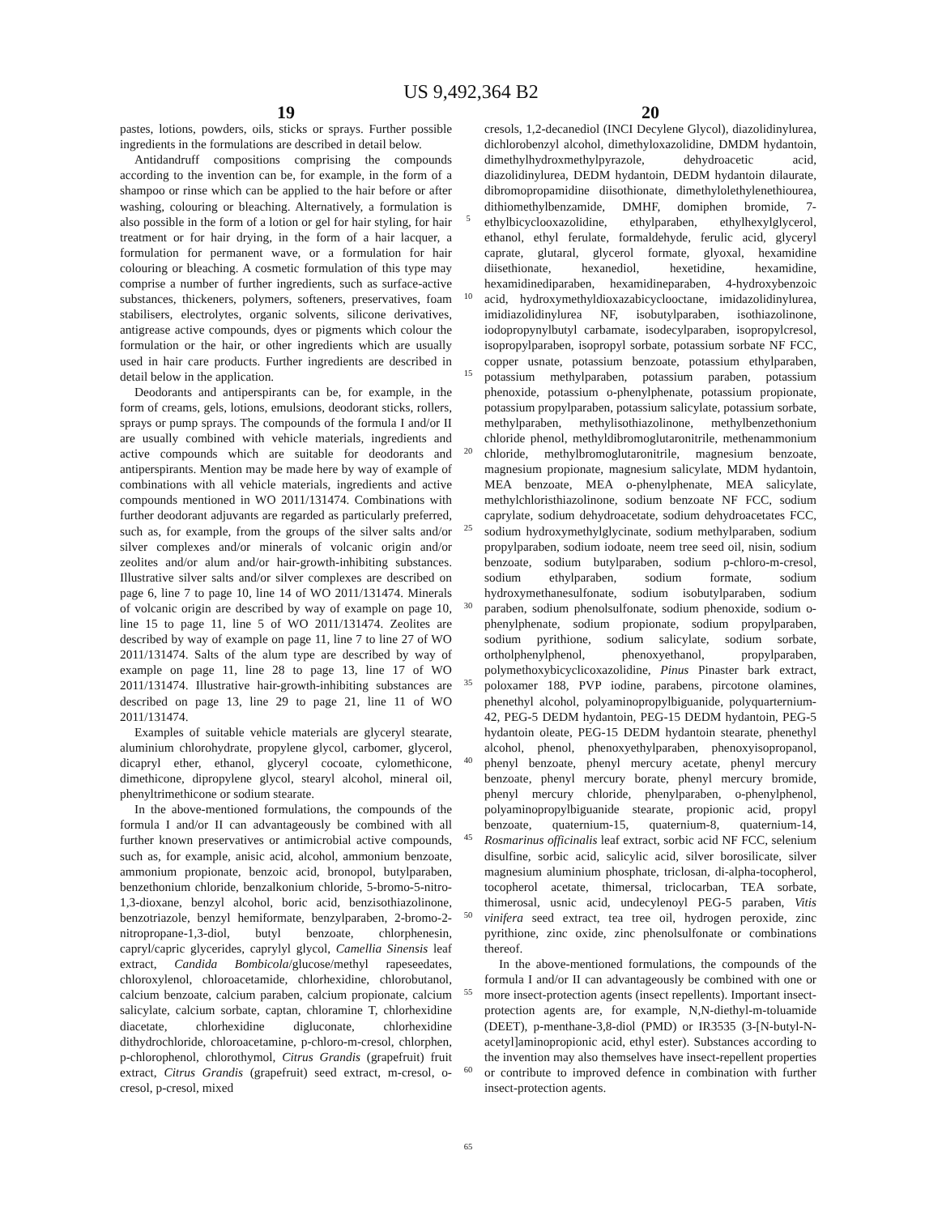US 9,492,364 B2
19
pastes, lotions, powders, oils, sticks or sprays. Further possible ingredients in the formulations are described in detail below.
Antidandruff compositions comprising the compounds according to the invention can be, for example, in the form of a shampoo or rinse which can be applied to the hair before or after washing, colouring or bleaching. Alternatively, a formulation is also possible in the form of a lotion or gel for hair styling, for hair treatment or for hair drying, in the form of a hair lacquer, a formulation for permanent wave, or a formulation for hair colouring or bleaching. A cosmetic formulation of this type may comprise a number of further ingredients, such as surface-active substances, thickeners, polymers, softeners, preservatives, foam stabilisers, electrolytes, organic solvents, silicone derivatives, antigrease active compounds, dyes or pigments which colour the formulation or the hair, or other ingredients which are usually used in hair care products. Further ingredients are described in detail below in the application.
Deodorants and antiperspirants can be, for example, in the form of creams, gels, lotions, emulsions, deodorant sticks, rollers, sprays or pump sprays. The compounds of the formula I and/or II are usually combined with vehicle materials, ingredients and active compounds which are suitable for deodorants and antiperspirants. Mention may be made here by way of example of combinations with all vehicle materials, ingredients and active compounds mentioned in WO 2011/131474. Combinations with further deodorant adjuvants are regarded as particularly preferred, such as, for example, from the groups of the silver salts and/or silver complexes and/or minerals of volcanic origin and/or zeolites and/or alum and/or hair-growth-inhibiting substances. Illustrative silver salts and/or silver complexes are described on page 6, line 7 to page 10, line 14 of WO 2011/131474. Minerals of volcanic origin are described by way of example on page 10, line 15 to page 11, line 5 of WO 2011/131474. Zeolites are described by way of example on page 11, line 7 to line 27 of WO 2011/131474. Salts of the alum type are described by way of example on page 11, line 28 to page 13, line 17 of WO 2011/131474. Illustrative hair-growth-inhibiting substances are described on page 13, line 29 to page 21, line 11 of WO 2011/131474.
Examples of suitable vehicle materials are glyceryl stearate, aluminium chlorohydrate, propylene glycol, carbomer, glycerol, dicapryl ether, ethanol, glyceryl cocoate, cylomethicone, dimethicone, dipropylene glycol, stearyl alcohol, mineral oil, phenyltrimethicone or sodium stearate.
In the above-mentioned formulations, the compounds of the formula I and/or II can advantageously be combined with all further known preservatives or antimicrobial active compounds, such as, for example, anisic acid, alcohol, ammonium benzoate, ammonium propionate, benzoic acid, bronopol, butylparaben, benzethonium chloride, benzalkonium chloride, 5-bromo-5-nitro-1,3-dioxane, benzyl alcohol, boric acid, benzisothiazolinone, benzotriazole, benzyl hemiformate, benzylparaben, 2-bromo-2-nitropropane-1,3-diol, butyl benzoate, chlorphenesin, capryl/capric glycerides, caprylyl glycol, Camellia Sinensis leaf extract, Candida Bombicola/glucose/methyl rapeseedates, chloroxylenol, chloroacetamide, chlorhexidine, chlorobutanol, calcium benzoate, calcium paraben, calcium propionate, calcium salicylate, calcium sorbate, captan, chloramine T, chlorhexidine diacetate, chlorhexidine digluconate, chlorhexidine dithydrochloride, chloroacetamine, p-chloro-m-cresol, chlorphen, p-chlorophenol, chlorothymol, Citrus Grandis (grapefruit) fruit extract, Citrus Grandis (grapefruit) seed extract, m-cresol, o-cresol, p-cresol, mixed
5
10
15
20
25
30
35
40
45
50
55
60
65
20
cresols, 1,2-decanediol (INCI Decylene Glycol), diazolidinylurea, dichlorobenzyl alcohol, dimethyloxazolidine, DMDM hydantoin, dimethylhydroxmethylpyrazole, dehydroacetic acid, diazolidinylurea, DEDM hydantoin, DEDM hydantoin dilaurate, dibromopropamidine diisothionate, dimethylolethylenethiourea, dithiomethylbenzamide, DMHF, domiphen bromide, 7-ethylbicyclooxazolidine, ethylparaben, ethylhexylglycerol, ethanol, ethyl ferulate, formaldehyde, ferulic acid, glyceryl caprate, glutaral, glycerol formate, glyoxal, hexamidine diisethionate, hexanediol, hexetidine, hexamidine, hexamidinediparaben, hexamidineparaben, 4-hydroxybenzoic acid, hydroxymethyldioxazabicyclooctane, imidazolidinylurea, imidiazolidinylurea NF, isobutylparaben, isothiazolinone, iodopropynylbutyl carbamate, isodecylparaben, isopropylcresol, isopropylparaben, isopropyl sorbate, potassium sorbate NF FCC, copper usnate, potassium benzoate, potassium ethylparaben, potassium methylparaben, potassium paraben, potassium phenoxide, potassium o-phenylphenate, potassium propionate, potassium propylparaben, potassium salicylate, potassium sorbate, methylparaben, methylisothiazolinone, methylbenzethonium chloride phenol, methyldibromoglutaronitrile, methenammonium chloride, methylbromoglutaronitrile, magnesium benzoate, magnesium propionate, magnesium salicylate, MDM hydantoin, MEA benzoate, MEA o-phenylphenate, MEA salicylate, methylchloristhiazolinone, sodium benzoate NF FCC, sodium caprylate, sodium dehydroacetate, sodium dehydroacetates FCC, sodium hydroxymethylglycinate, sodium methylparaben, sodium propylparaben, sodium iodoate, neem tree seed oil, nisin, sodium benzoate, sodium butylparaben, sodium p-chloro-m-cresol, sodium ethylparaben, sodium formate, sodium hydroxymethanesulfonate, sodium isobutylparaben, sodium paraben, sodium phenolsulfonate, sodium phenoxide, sodium o-phenylphenate, sodium propionate, sodium propylparaben, sodium pyrithione, sodium salicylate, sodium sorbate, ortholphenylphenol, phenoxyethanol, propylparaben, polymethoxybicyclicoxazolidine, Pinus Pinaster bark extract, poloxamer 188, PVP iodine, parabens, pircotone olamines, phenethyl alcohol, polyaminopropylbiguanide, polyquarternium-42, PEG-5 DEDM hydantoin, PEG-15 DEDM hydantoin, PEG-5 hydantoin oleate, PEG-15 DEDM hydantoin stearate, phenethyl alcohol, phenol, phenoxyethylparaben, phenoxyisopropanol, phenyl benzoate, phenyl mercury acetate, phenyl mercury benzoate, phenyl mercury borate, phenyl mercury bromide, phenyl mercury chloride, phenylparaben, o-phenylphenol, polyaminopropylbiguanide stearate, propionic acid, propyl benzoate, quaternium-15, quaternium-8, quaternium-14, Rosmarinus officinalis leaf extract, sorbic acid NF FCC, selenium disulfine, sorbic acid, salicylic acid, silver borosilicate, silver magnesium aluminium phosphate, triclosan, di-alpha-tocopherol, tocopherol acetate, thimersal, triclocarban, TEA sorbate, thimerosal, usnic acid, undecylenoyl PEG-5 paraben, Vitis vinifera seed extract, tea tree oil, hydrogen peroxide, zinc pyrithione, zinc oxide, zinc phenolsulfonate or combinations thereof.
In the above-mentioned formulations, the compounds of the formula I and/or II can advantageously be combined with one or more insect-protection agents (insect repellents). Important insect-protection agents are, for example, N,N-diethyl-m-toluamide (DEET), p-menthane-3,8-diol (PMD) or IR3535 (3-[N-butyl-N-acetyl]aminopropionic acid, ethyl ester). Substances according to the invention may also themselves have insect-repellent properties or contribute to improved defence in combination with further insect-protection agents.